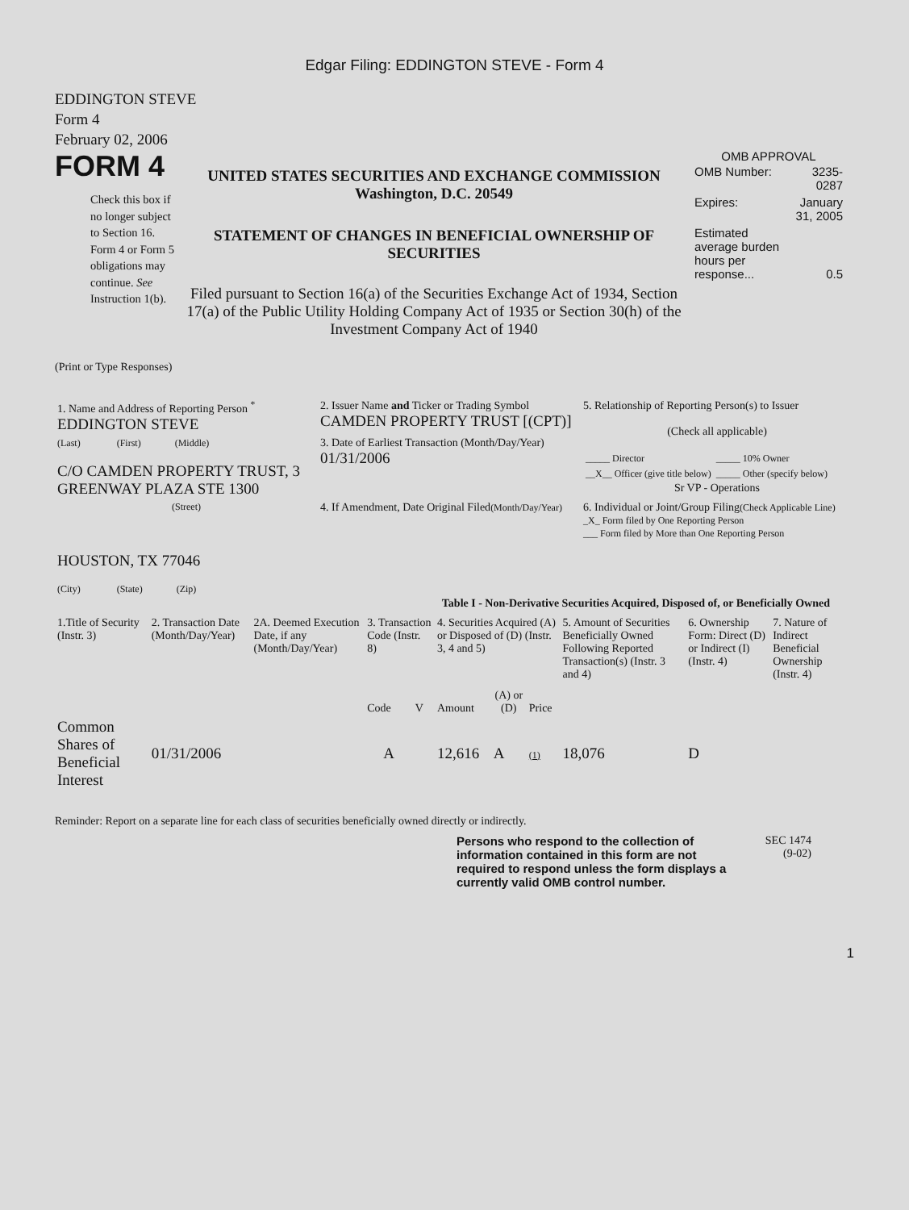Edgar Filing: EDDINGTON STEVE - Form 4
EDDINGTON STEVE
Form 4
February 02, 2006
FORM 4
Check this box if no longer subject to Section 16. Form 4 or Form 5 obligations may continue. See Instruction 1(b).
UNITED STATES SECURITIES AND EXCHANGE COMMISSION
Washington, D.C. 20549
STATEMENT OF CHANGES IN BENEFICIAL OWNERSHIP OF SECURITIES
Filed pursuant to Section 16(a) of the Securities Exchange Act of 1934, Section 17(a) of the Public Utility Holding Company Act of 1935 or Section 30(h) of the Investment Company Act of 1940
OMB APPROVAL
| OMB Number: | 3235-0287 |
| Expires: | January 31, 2005 |
| Estimated average burden hours per response... | 0.5 |
(Print or Type Responses)
| 1. Name and Address of Reporting Person <sup>*</sup> EDDINGTON STEVE | 2. Issuer Name and Ticker or Trading Symbol CAMDEN PROPERTY TRUST [(CPT)] | 5. Relationship of Reporting Person(s) to Issuer (Check all applicable) / _____ Director / _____ 10% Owner / / __X__ Officer (give title below) / _____ Other (specify below) / Sr VP - Operations |
| (Last) (First) (Middle) C/O CAMDEN PROPERTY TRUST, 3 GREENWAY PLAZA STE 1300 | 3. Date of Earliest Transaction (Month/Day/Year) 01/31/2006 | |
| (Street) HOUSTON, TX 77046 (City) (State) (Zip) | 4. If Amendment, Date Original Filed (Month/Day/Year) | 6. Individual or Joint/Group Filing (Check Applicable Line) _X_ Form filed by One Reporting Person ___ Form filed by More than One Reporting Person |
Table I - Non-Derivative Securities Acquired, Disposed of, or Beneficially Owned
| 1.Title of Security (Instr. 3) | 2. Transaction Date (Month/Day/Year) | 2A. Deemed Execution Date, if any (Month/Day/Year) | 3. Transaction Code (Instr. 8) | | 4. Securities Acquired (A) or Disposed of (D) (Instr. 3, 4 and 5) | | | 5. Amount of Securities Beneficially Owned Following Reported Transaction(s) (Instr. 3 and 4) | 6. Ownership Form: Direct (D) or Indirect (I) (Instr. 4) | 7. Nature of Indirect Beneficial Ownership (Instr. 4) |
| --- | --- | --- | --- | --- | --- | --- | --- | --- | --- | --- |
| | | | Code | V | Amount | (A) or (D) | Price | | | |
| Common Shares of Beneficial Interest | 01/31/2006 | | A | | 12,616 | A | (1) | 18,076 | D | |
Reminder: Report on a separate line for each class of securities beneficially owned directly or indirectly.
Persons who respond to the collection of information contained in this form are not required to respond unless the form displays a currently valid OMB control number.
SEC 1474
(9-02)
1